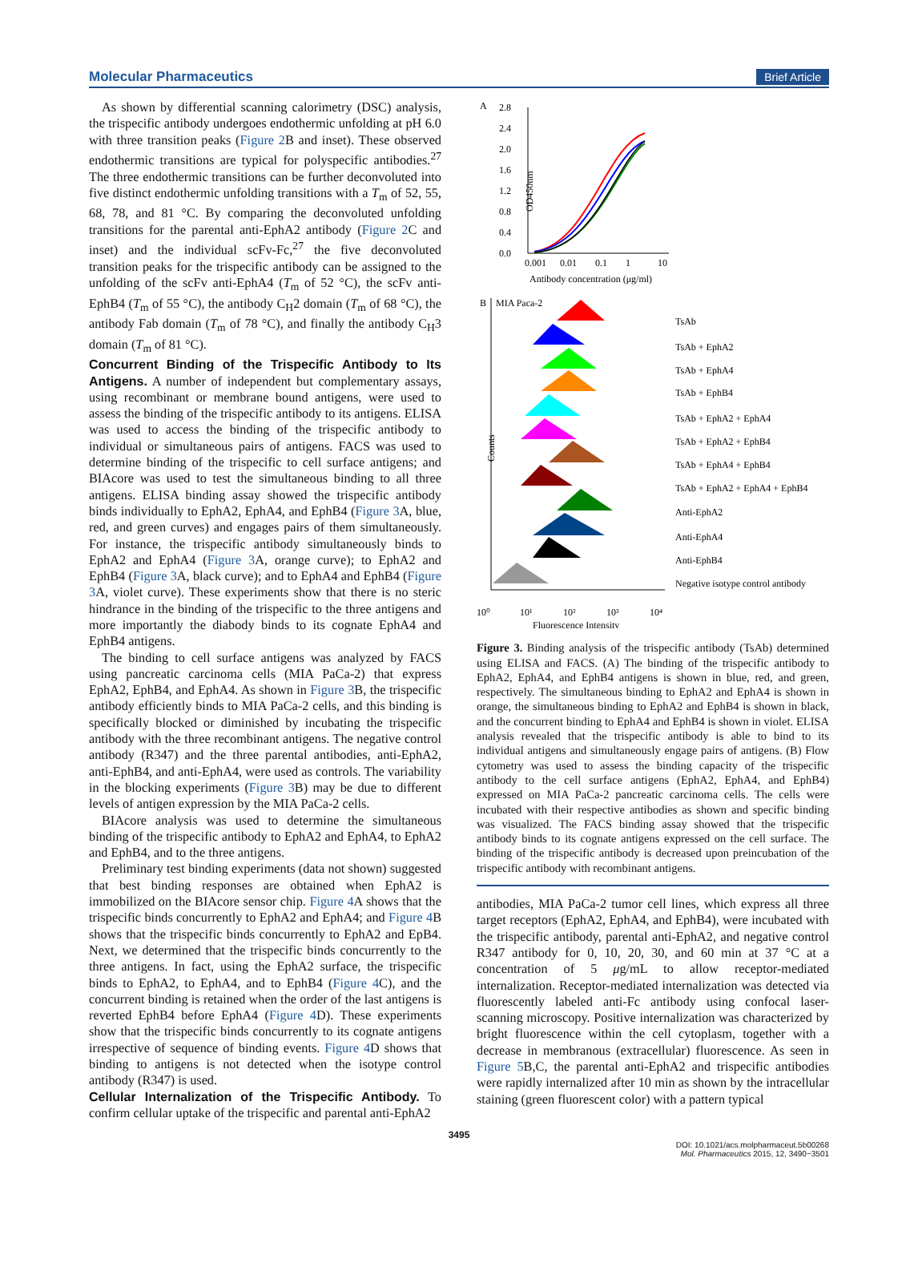Molecular Pharmaceutics Brief Article
As shown by differential scanning calorimetry (DSC) analysis, the trispecific antibody undergoes endothermic unfolding at pH 6.0 with three transition peaks (Figure 2 B and inset). These observed endothermic transitions are typical for polyspecific antibodies.<sup>27</sup> The three endothermic transitions can be further deconvoluted into five distinct endothermic unfolding transitions with a T<sub>m</sub> of 52, 55, 68, 78, and 81 °C. By comparing the deconvoluted unfolding transitions for the parental anti-EphA2 antibody (Figure 2 C and inset) and the individual scFv-Fc,<sup>27</sup> the five deconvoluted transition peaks for the trispecific antibody can be assigned to the unfolding of the scFv anti-EphA4 (T<sub>m</sub> of 52 °C), the scFv anti-EphB4 (T<sub>m</sub> of 55 °C), the antibody C<sub>H</sub>2 domain (T<sub>m</sub> of 68 °C), the antibody Fab domain (T<sub>m</sub> of 78 °C), and finally the antibody C<sub>H</sub>3 domain (T<sub>m</sub> of 81 °C).
Concurrent Binding of the Trispecific Antibody to Its Antigens.
A number of independent but complementary assays, using recombinant or membrane bound antigens, were used to assess the binding of the trispecific antibody to its antigens. ELISA was used to access the binding of the trispecific antibody to individual or simultaneous pairs of antigens. FACS was used to determine binding of the trispecific to cell surface antigens; and BIAcore was used to test the simultaneous binding to all three antigens. ELISA binding assay showed the trispecific antibody binds individually to EphA2, EphA4, and EphB4 (Figure 3 A, blue, red, and green curves) and engages pairs of them simultaneously. For instance, the trispecific antibody simultaneously binds to EphA2 and EphA4 (Figure 3 A, orange curve); to EphA2 and EphB4 (Figure 3 A, black curve); and to EphA4 and EphB4 (Figure 3 A, violet curve). These experiments show that there is no steric hindrance in the binding of the trispecific to the three antigens and more importantly the diabody binds to its cognate EphA4 and EphB4 antigens.
The binding to cell surface antigens was analyzed by FACS using pancreatic carcinoma cells (MIA PaCa-2) that express EphA2, EphB4, and EphA4. As shown in Figure 3 B, the trispecific antibody efficiently binds to MIA PaCa-2 cells, and this binding is specifically blocked or diminished by incubating the trispecific antibody with the three recombinant antigens. The negative control antibody (R347) and the three parental antibodies, anti-EphA2, anti-EphB4, and anti-EphA4, were used as controls. The variability in the blocking experiments (Figure 3 B) may be due to different levels of antigen expression by the MIA PaCa-2 cells.
BIAcore analysis was used to determine the simultaneous binding of the trispecific antibody to EphA2 and EphA4, to EphA2 and EphB4, and to the three antigens.
Preliminary test binding experiments (data not shown) suggested that best binding responses are obtained when EphA2 is immobilized on the BIAcore sensor chip. Figure 4 A shows that the trispecific binds concurrently to EphA2 and EphA4; and Figure 4 B shows that the trispecific binds concurrently to EphA2 and EpB4. Next, we determined that the trispecific binds concurrently to the three antigens. In fact, using the EphA2 surface, the trispecific binds to EphA2, to EphA4, and to EphB4 (Figure 4 C), and the concurrent binding is retained when the order of the last antigens is reverted EphB4 before EphA4 (Figure 4 D). These experiments show that the trispecific binds concurrently to its cognate antigens irrespective of sequence of binding events. Figure 4 D shows that binding to antigens is not detected when the isotype control antibody (R347) is used.
Cellular Internalization of the Trispecific Antibody.
To confirm cellular uptake of the trispecific and parental anti-EphA2
A
2.8
2.4
2.0
1.6
1.2
0.8
0.4
0.0
OD450nm
0.001
0.01
0.1
1
10
Antibody concentration (μg/ml)
B
MIA Paca-2
Counts
TsAb
TsAb + EphA2
TsAb + EphA4
TsAb + EphB4
TsAb + EphA2 + EphA4
TsAb + EphA2 + EphB4
TsAb + EphA4 + EphB4
TsAb + EphA2 + EphA4 + EphB4
Anti-EphA2
Anti-EphA4
Anti-EphB4
Negative isotype control antibody
10⁰
10¹
10²
10³
10⁴
Fluorescence Intensity
Figure 3. Binding analysis of the trispecific antibody (TsAb) determined using ELISA and FACS. (A) The binding of the trispecific antibody to EphA2, EphA4, and EphB4 antigens is shown in blue, red, and green, respectively. The simultaneous binding to EphA2 and EphA4 is shown in orange, the simultaneous binding to EphA2 and EphB4 is shown in black, and the concurrent binding to EphA4 and EphB4 is shown in violet. ELISA analysis revealed that the trispecific antibody is able to bind to its individual antigens and simultaneously engage pairs of antigens. (B) Flow cytometry was used to assess the binding capacity of the trispecific antibody to the cell surface antigens (EphA2, EphA4, and EphB4) expressed on MIA PaCa-2 pancreatic carcinoma cells. The cells were incubated with their respective antibodies as shown and specific binding was visualized. The FACS binding assay showed that the trispecific antibody binds to its cognate antigens expressed on the cell surface. The binding of the trispecific antibody is decreased upon preincubation of the trispecific antibody with recombinant antigens.
antibodies, MIA PaCa-2 tumor cell lines, which express all three target receptors (EphA2, EphA4, and EphB4), were incubated with the trispecific antibody, parental anti-EphA2, and negative control R347 antibody for 0, 10, 20, 30, and 60 min at 37 °C at a concentration of 5 μg/mL to allow receptor-mediated internalization. Receptor-mediated internalization was detected via fluorescently labeled anti-Fc antibody using confocal laser-scanning microscopy. Positive internalization was characterized by bright fluorescence within the cell cytoplasm, together with a decrease in membranous (extracellular) fluorescence. As seen in Figure 5 B,C, the parental anti-EphA2 and trispecific antibodies were rapidly internalized after 10 min as shown by the intracellular staining (green fluorescent color) with a pattern typical
3495
DOI: 10.1021/acs.molpharmaceut.5b00268
Mol. Pharmaceutics 2015, 12, 3490−3501